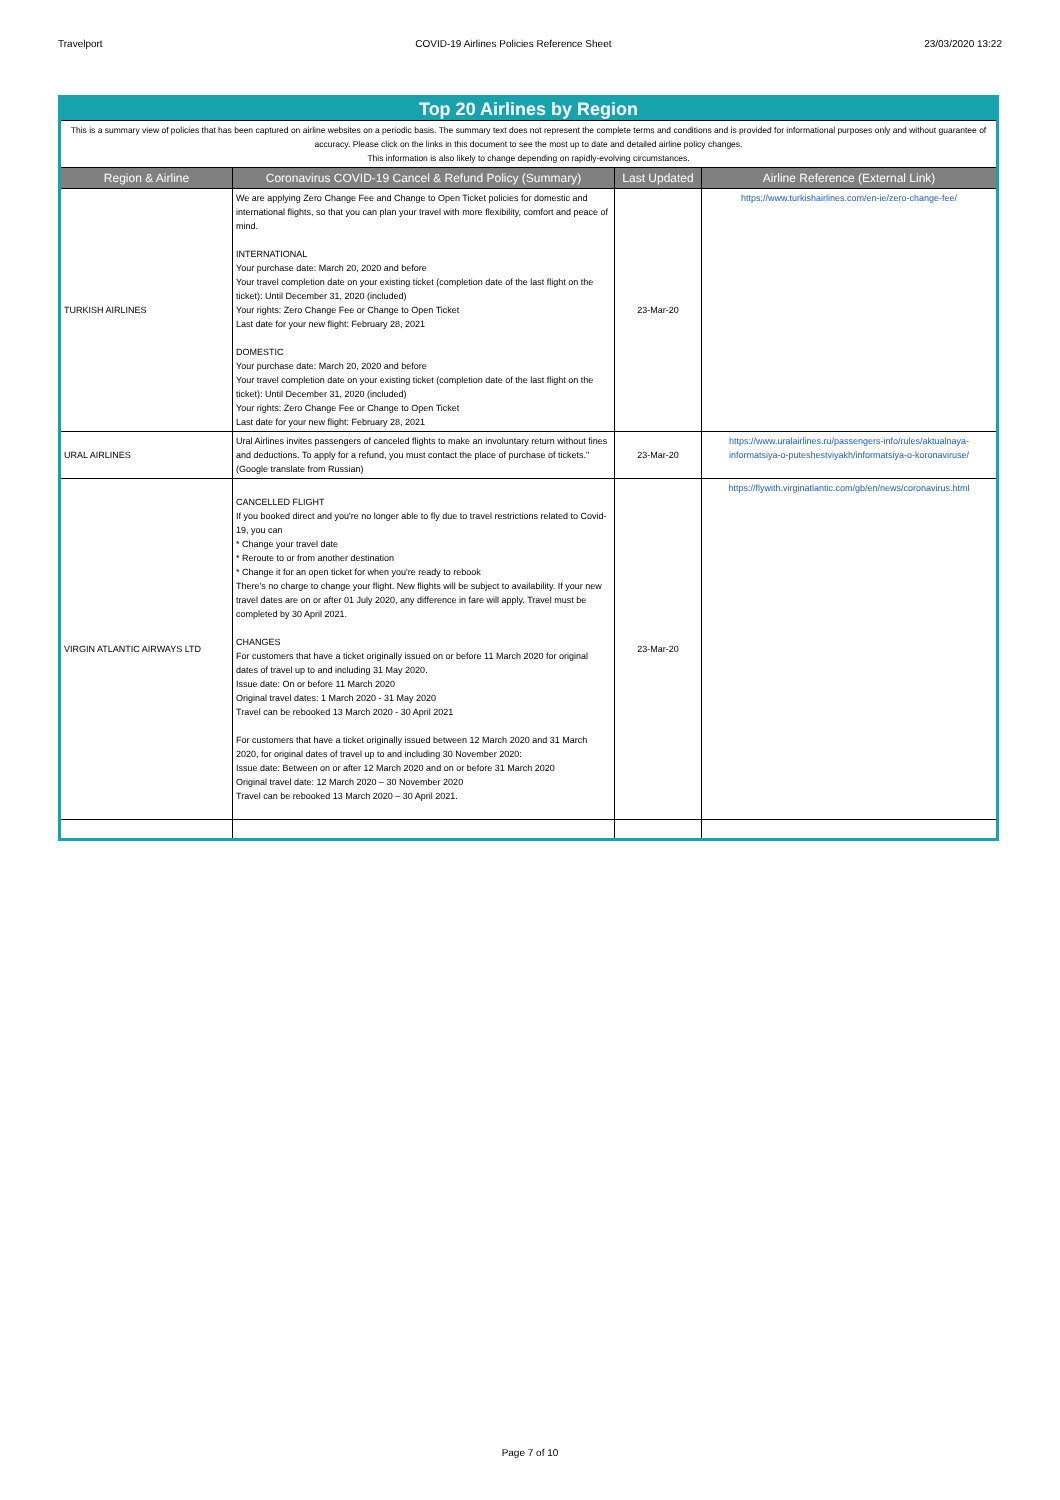Travelport COVID-19 Airlines Policies Reference Sheet 23/03/2020 13:22
| Top 20 Airlines by Region | | | |
| This is a summary view of policies that has been captured on airline websites on a periodic basis. The summary text does not represent the complete terms and conditions and is provided for informational purposes only and without guarantee of accuracy. Please click on the links in this document to see the most up to date and detailed airline policy changes. This information is also likely to change depending on rapidly-evolving circumstances. | | | |
| Region & Airline | Coronavirus COVID-19 Cancel & Refund Policy (Summary) | Last Updated | Airline Reference (External Link) |
| TURKISH AIRLINES | We are applying Zero Change Fee and Change to Open Ticket policies for domestic and international flights, so that you can plan your travel with more flexibility, comfort and peace of mind. INTERNATIONAL Your purchase date: March 20, 2020 and before Your travel completion date on your existing ticket (completion date of the last flight on the ticket): Until December 31, 2020 (included) Your rights: Zero Change Fee or Change to Open Ticket Last date for your new flight: February 28, 2021 DOMESTIC Your purchase date: March 20, 2020 and before Your travel completion date on your existing ticket (completion date of the last flight on the ticket): Until December 31, 2020 (included) Your rights: Zero Change Fee or Change to Open Ticket Last date for your new flight: February 28, 2021 | 23-Mar-20 | https://www.turkishairlines.com/en-ie/zero-change-fee/ |
| URAL AIRLINES | Ural Airlines invites passengers of canceled flights to make an involuntary return without fines and deductions. To apply for a refund, you must contact the place of purchase of tickets." (Google translate from Russian) | 23-Mar-20 | https://www.uralairlines.ru/passengers-info/rules/aktualnaya-informatsiya-o-puteshestviyakh/informatsiya-o-koronaviruse/ |
| VIRGIN ATLANTIC AIRWAYS LTD | CANCELLED FLIGHT If you booked direct and you're no longer able to fly due to travel restrictions related to Covid-19, you can * Change your travel date * Reroute to or from another destination * Change it for an open ticket for when you're ready to rebook There's no charge to change your flight. New flights will be subject to availability. If your new travel dates are on or after 01 July 2020, any difference in fare will apply. Travel must be completed by 30 April 2021. CHANGES For customers that have a ticket originally issued on or before 11 March 2020 for original dates of travel up to and including 31 May 2020. Issue date: On or before 11 March 2020 Original travel dates: 1 March 2020 - 31 May 2020 Travel can be rebooked 13 March 2020 - 30 April 2021 For customers that have a ticket originally issued between 12 March 2020 and 31 March 2020, for original dates of travel up to and including 30 November 2020: Issue date: Between on or after 12 March 2020 and on or before 31 March 2020 Original travel date: 12 March 2020 – 30 November 2020 Travel can be rebooked 13 March 2020 – 30 April 2021. | 23-Mar-20 | https://flywith.virginatlantic.com/gb/en/news/coronavirus.html |
Page 7 of 10